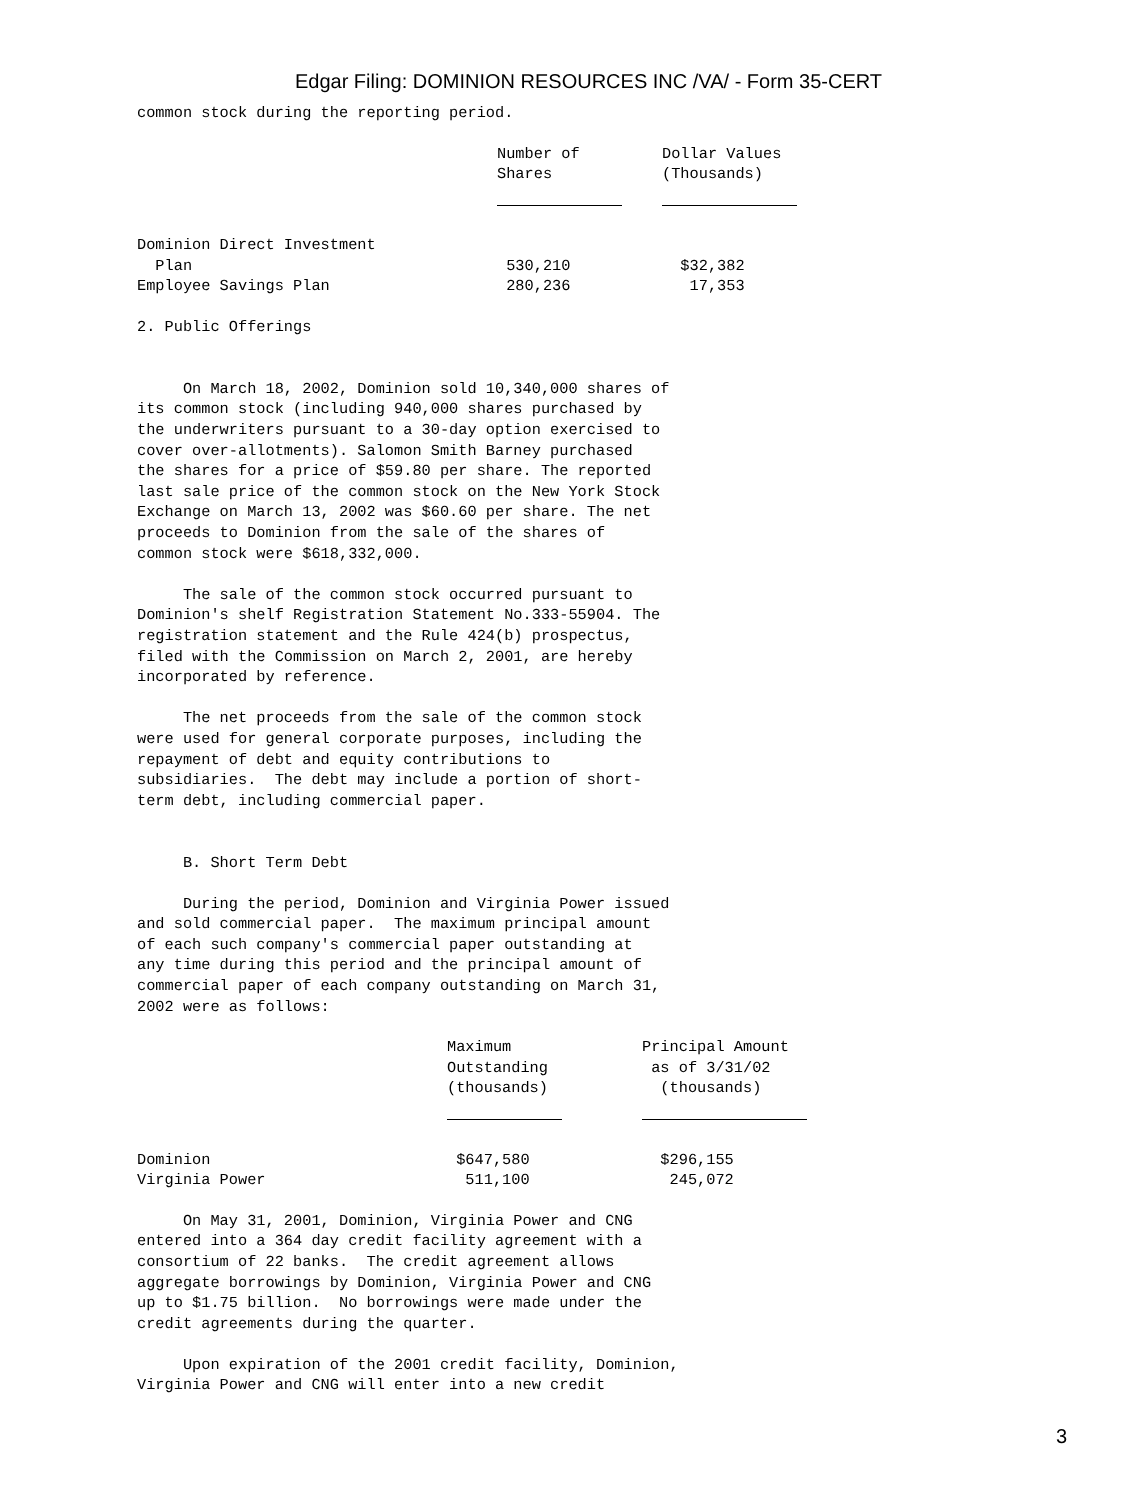Edgar Filing: DOMINION RESOURCES INC /VA/ - Form 35-CERT
common stock during the reporting period.
| | Number of Shares | | Dollar Values (Thousands) |
| Dominion Direct Investment Plan Employee Savings Plan | 530,210 280,236 | | $32,382 17,353 |
2. Public Offerings


     On March 18, 2002, Dominion sold 10,340,000 shares of
its common stock (including 940,000 shares purchased by
the underwriters pursuant to a 30-day option exercised to
cover over-allotments). Salomon Smith Barney purchased
the shares for a price of $59.80 per share. The reported
last sale price of the common stock on the New York Stock
Exchange on March 13, 2002 was $60.60 per share. The net
proceeds to Dominion from the sale of the shares of
common stock were $618,332,000.

     The sale of the common stock occurred pursuant to
Dominion's shelf Registration Statement No.333-55904. The
registration statement and the Rule 424(b) prospectus,
filed with the Commission on March 2, 2001, are hereby
incorporated by reference.

     The net proceeds from the sale of the common stock
were used for general corporate purposes, including the
repayment of debt and equity contributions to
subsidiaries.  The debt may include a portion of short-
term debt, including commercial paper.


     B. Short Term Debt

     During the period, Dominion and Virginia Power issued
and sold commercial paper.  The maximum principal amount
of each such company's commercial paper outstanding at
any time during this period and the principal amount of
commercial paper of each company outstanding on March 31,
2002 were as follows:
| | Maximum Outstanding (thousands) | | Principal Amount as of 3/31/02 (thousands) |
| Dominion Virginia Power | $647,580 511,100 | | $296,155 245,072 |
     On May 31, 2001, Dominion, Virginia Power and CNG
entered into a 364 day credit facility agreement with a
consortium of 22 banks.  The credit agreement allows
aggregate borrowings by Dominion, Virginia Power and CNG
up to $1.75 billion.  No borrowings were made under the
credit agreements during the quarter.

     Upon expiration of the 2001 credit facility, Dominion,
Virginia Power and CNG will enter into a new credit
3